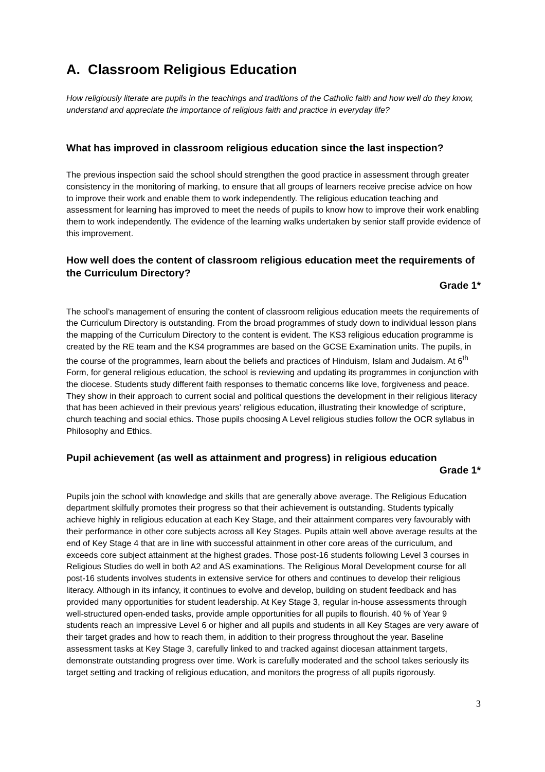A. Classroom Religious Education
How religiously literate are pupils in the teachings and traditions of the Catholic faith and how well do they know, understand and appreciate the importance of religious faith and practice in everyday life?
What has improved in classroom religious education since the last inspection?
The previous inspection said the school should strengthen the good practice in assessment through greater consistency in the monitoring of marking, to ensure that all groups of learners receive precise advice on how to improve their work and enable them to work independently. The religious education teaching and assessment for learning has improved to meet the needs of pupils to know how to improve their work enabling them to work independently. The evidence of the learning walks undertaken by senior staff provide evidence of this improvement.
How well does the content of classroom religious education meet the requirements of the Curriculum Directory?
Grade 1*
The school’s management of ensuring the content of classroom religious education meets the requirements of the Curriculum Directory is outstanding. From the broad programmes of study down to individual lesson plans the mapping of the Curriculum Directory to the content is evident. The KS3 religious education programme is created by the RE team and the KS4 programmes are based on the GCSE Examination units. The pupils, in the course of the programmes, learn about the beliefs and practices of Hinduism, Islam and Judaism. At 6<sup>th</sup> Form, for general religious education, the school is reviewing and updating its programmes in conjunction with the diocese. Students study different faith responses to thematic concerns like love, forgiveness and peace. They show in their approach to current social and political questions the development in their religious literacy that has been achieved in their previous years’ religious education, illustrating their knowledge of scripture, church teaching and social ethics. Those pupils choosing A Level religious studies follow the OCR syllabus in Philosophy and Ethics.
Pupil achievement (as well as attainment and progress) in religious education
Grade 1*
Pupils join the school with knowledge and skills that are generally above average. The Religious Education department skilfully promotes their progress so that their achievement is outstanding. Students typically achieve highly in religious education at each Key Stage, and their attainment compares very favourably with their performance in other core subjects across all Key Stages. Pupils attain well above average results at the end of Key Stage 4 that are in line with successful attainment in other core areas of the curriculum, and exceeds core subject attainment at the highest grades. Those post-16 students following Level 3 courses in Religious Studies do well in both A2 and AS examinations. The Religious Moral Development course for all post-16 students involves students in extensive service for others and continues to develop their religious literacy. Although in its infancy, it continues to evolve and develop, building on student feedback and has provided many opportunities for student leadership. At Key Stage 3, regular in-house assessments through well-structured open-ended tasks, provide ample opportunities for all pupils to flourish. 40 % of Year 9 students reach an impressive Level 6 or higher and all pupils and students in all Key Stages are very aware of their target grades and how to reach them, in addition to their progress throughout the year. Baseline assessment tasks at Key Stage 3, carefully linked to and tracked against diocesan attainment targets, demonstrate outstanding progress over time. Work is carefully moderated and the school takes seriously its target setting and tracking of religious education, and monitors the progress of all pupils rigorously.
3